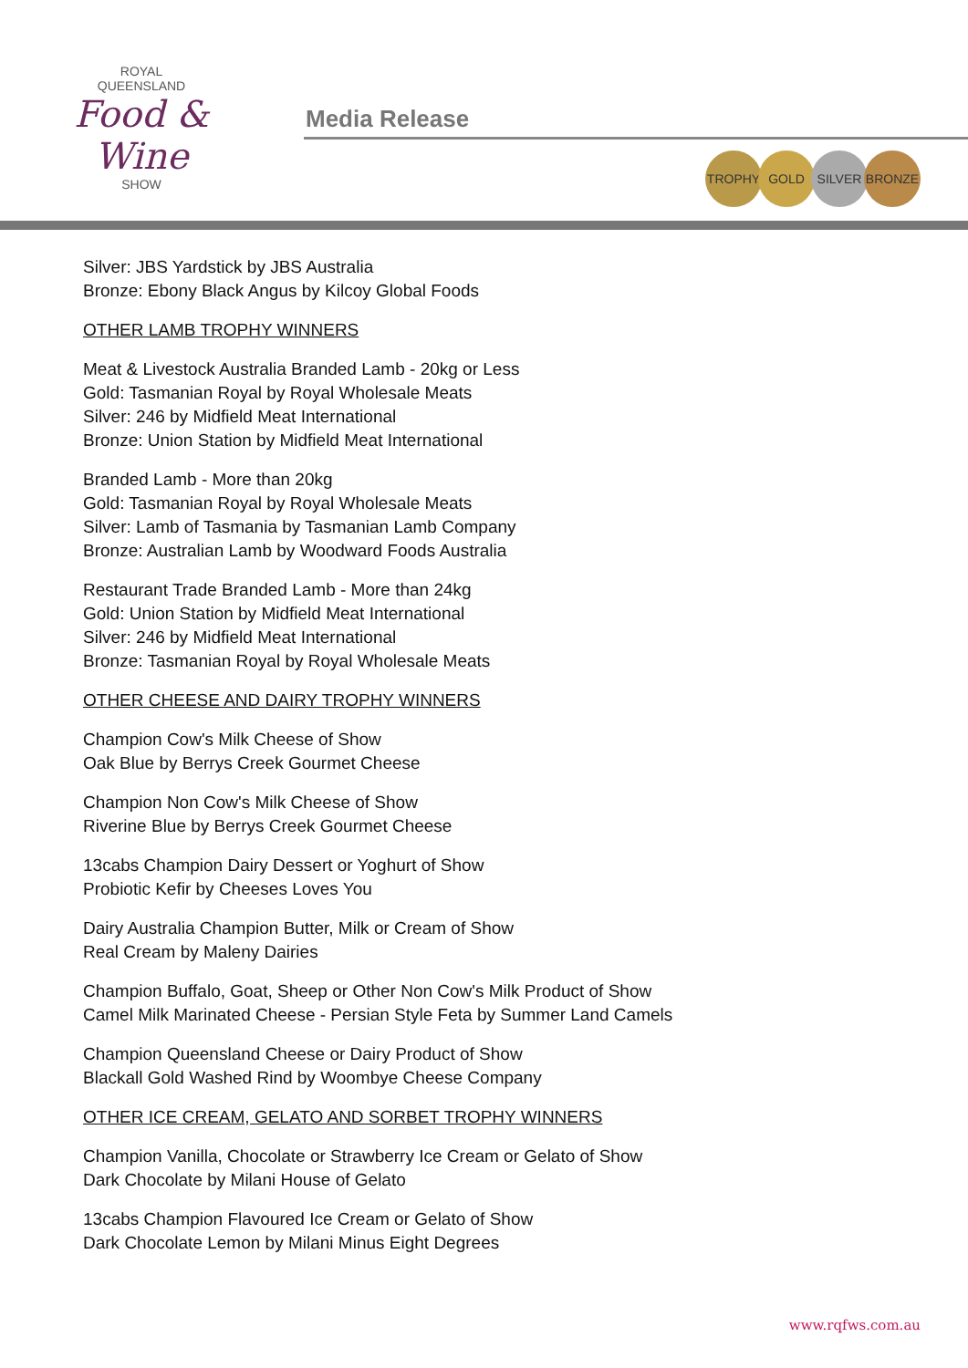ROYAL
QUEENSLAND
Food & Wine
SHOW
Media Release
TROPHY GOLD SILVER BRONZE
Silver: JBS Yardstick by JBS Australia
Bronze: Ebony Black Angus by Kilcoy Global Foods
OTHER LAMB TROPHY WINNERS
Meat & Livestock Australia Branded Lamb - 20kg or Less
Gold: Tasmanian Royal by Royal Wholesale Meats
Silver: 246 by Midfield Meat International
Bronze: Union Station by Midfield Meat International
Branded Lamb - More than 20kg
Gold: Tasmanian Royal by Royal Wholesale Meats
Silver: Lamb of Tasmania by Tasmanian Lamb Company
Bronze: Australian Lamb by Woodward Foods Australia
Restaurant Trade Branded Lamb - More than 24kg
Gold: Union Station by Midfield Meat International
Silver: 246 by Midfield Meat International
Bronze: Tasmanian Royal by Royal Wholesale Meats
OTHER CHEESE AND DAIRY TROPHY WINNERS
Champion Cow's Milk Cheese of Show
Oak Blue by Berrys Creek Gourmet Cheese
Champion Non Cow's Milk Cheese of Show
Riverine Blue by Berrys Creek Gourmet Cheese
13cabs Champion Dairy Dessert or Yoghurt of Show
Probiotic Kefir by Cheeses Loves You
Dairy Australia Champion Butter, Milk or Cream of Show
Real Cream by Maleny Dairies
Champion Buffalo, Goat, Sheep or Other Non Cow's Milk Product of Show
Camel Milk Marinated Cheese - Persian Style Feta by Summer Land Camels
Champion Queensland Cheese or Dairy Product of Show
Blackall Gold Washed Rind by Woombye Cheese Company
OTHER ICE CREAM, GELATO AND SORBET TROPHY WINNERS
Champion Vanilla, Chocolate or Strawberry Ice Cream or Gelato of Show
Dark Chocolate by Milani House of Gelato
13cabs Champion Flavoured Ice Cream or Gelato of Show
Dark Chocolate Lemon by Milani Minus Eight Degrees
www.rqfws.com.au